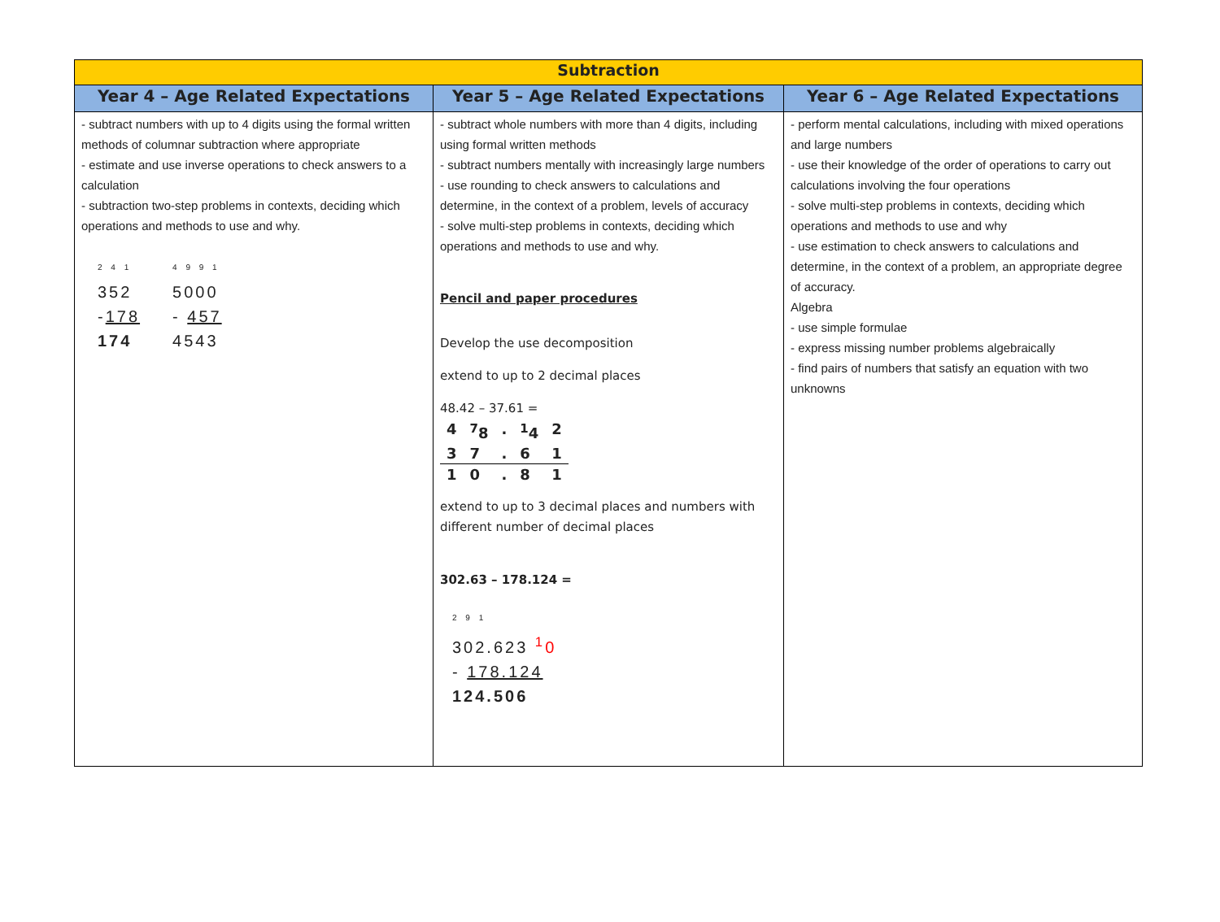| Subtraction | | |
| --- | --- | --- |
| Year 4 – Age Related Expectations | Year 5 – Age Related Expectations | Year 6 – Age Related Expectations |
| - subtract numbers with up to 4 digits using the formal written methods of columnar subtraction where appropriate - estimate and use inverse operations to check answers to a calculation - subtraction two-step problems in contexts, deciding which operations and methods to use and why. 2 4 1 352 - 178 174 4 9 9 1 5000 - 457 4543 | - subtract whole numbers with more than 4 digits, including using formal written methods - subtract numbers mentally with increasingly large numbers - use rounding to check answers to calculations and determine, in the context of a problem, levels of accuracy - solve multi-step problems in contexts, deciding which operations and methods to use and why. Pencil and paper procedures Develop the use decomposition extend to up to 2 decimal places 48.42 – 37.61 = / 4 / <sup>7</sup> 8 / . / <sup>1</sup> 4 / 2 / / 3 / 7 / . / 6 / 1 / / 1 / 0 / . / 8 / 1 / extend to up to 3 decimal places and numbers with different number of decimal places 302.63 – 178.124 = 2 9 1 302.623 <sup>1</sup> 0 - 178.124 124.506 | - perform mental calculations, including with mixed operations and large numbers - use their knowledge of the order of operations to carry out calculations involving the four operations - solve multi-step problems in contexts, deciding which operations and methods to use and why - use estimation to check answers to calculations and determine, in the context of a problem, an appropriate degree of accuracy. Algebra - use simple formulae - express missing number problems algebraically - find pairs of numbers that satisfy an equation with two unknowns |